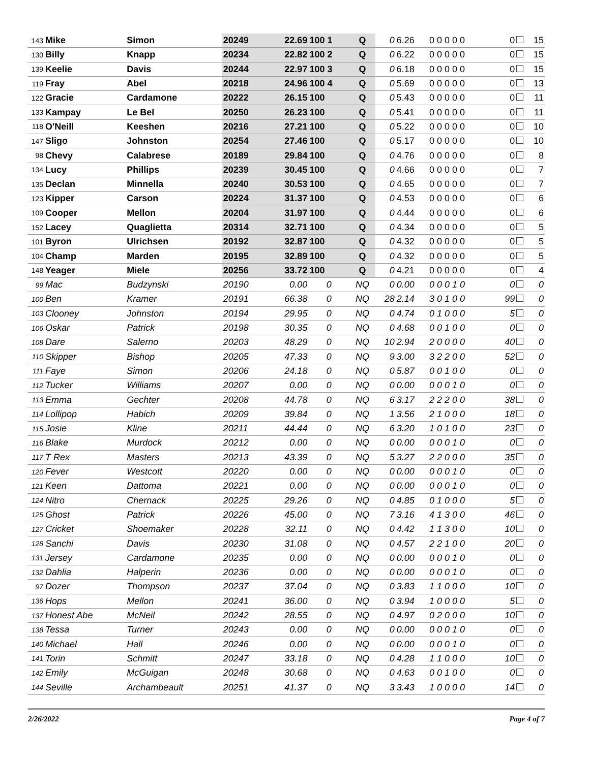| 143 | Mike | Simon | 20249 | 22.69 | 100 1 | Q | 0 | 6.26 | 0 0 0 0 0 | 0 | 15 |
| 130 | Billy | Knapp | 20234 | 22.82 | 100 2 | Q | 0 | 6.22 | 0 0 0 0 0 | 0 | 15 |
| 139 | Keelie | Davis | 20244 | 22.97 | 100 3 | Q | 0 | 6.18 | 0 0 0 0 0 | 0 | 15 |
| 119 | Fray | Abel | 20218 | 24.96 | 100 4 | Q | 0 | 5.69 | 0 0 0 0 0 | 0 | 13 |
| 122 | Gracie | Cardamone | 20222 | 26.15 | 100 | Q | 0 | 5.43 | 0 0 0 0 0 | 0 | 11 |
| 133 | Kampay | Le Bel | 20250 | 26.23 | 100 | Q | 0 | 5.41 | 0 0 0 0 0 | 0 | 11 |
| 118 | O'Neill | Keeshen | 20216 | 27.21 | 100 | Q | 0 | 5.22 | 0 0 0 0 0 | 0 | 10 |
| 147 | Sligo | Johnston | 20254 | 27.46 | 100 | Q | 0 | 5.17 | 0 0 0 0 0 | 0 | 10 |
| 98 | Chevy | Calabrese | 20189 | 29.84 | 100 | Q | 0 | 4.76 | 0 0 0 0 0 | 0 | 8 |
| 134 | Lucy | Phillips | 20239 | 30.45 | 100 | Q | 0 | 4.66 | 0 0 0 0 0 | 0 | 7 |
| 135 | Declan | Minnella | 20240 | 30.53 | 100 | Q | 0 | 4.65 | 0 0 0 0 0 | 0 | 7 |
| 123 | Kipper | Carson | 20224 | 31.37 | 100 | Q | 0 | 4.53 | 0 0 0 0 0 | 0 | 6 |
| 109 | Cooper | Mellon | 20204 | 31.97 | 100 | Q | 0 | 4.44 | 0 0 0 0 0 | 0 | 6 |
| 152 | Lacey | Quaglietta | 20314 | 32.71 | 100 | Q | 0 | 4.34 | 0 0 0 0 0 | 0 | 5 |
| 101 | Byron | Ulrichsen | 20192 | 32.87 | 100 | Q | 0 | 4.32 | 0 0 0 0 0 | 0 | 5 |
| 104 | Champ | Marden | 20195 | 32.89 | 100 | Q | 0 | 4.32 | 0 0 0 0 0 | 0 | 5 |
| 148 | Yeager | Miele | 20256 | 33.72 | 100 | Q | 0 | 4.21 | 0 0 0 0 0 | 0 | 4 |
| 99 | Mac | Budzynski | 20190 | 0.00 | 0 | NQ | 0 | 0.00 | 0 0 0 1 0 | 0 | 0 |
| 100 | Ben | Kramer | 20191 | 66.38 | 0 | NQ | 28 | 2.14 | 3 0 1 0 0 | 99 | 0 |
| 103 | Clooney | Johnston | 20194 | 29.95 | 0 | NQ | 0 | 4.74 | 0 1 0 0 0 | 5 | 0 |
| 106 | Oskar | Patrick | 20198 | 30.35 | 0 | NQ | 0 | 4.68 | 0 0 1 0 0 | 0 | 0 |
| 108 | Dare | Salerno | 20203 | 48.29 | 0 | NQ | 10 | 2.94 | 2 0 0 0 0 | 40 | 0 |
| 110 | Skipper | Bishop | 20205 | 47.33 | 0 | NQ | 9 | 3.00 | 3 2 2 0 0 | 52 | 0 |
| 111 | Faye | Simon | 20206 | 24.18 | 0 | NQ | 0 | 5.87 | 0 0 1 0 0 | 0 | 0 |
| 112 | Tucker | Williams | 20207 | 0.00 | 0 | NQ | 0 | 0.00 | 0 0 0 1 0 | 0 | 0 |
| 113 | Emma | Gechter | 20208 | 44.78 | 0 | NQ | 6 | 3.17 | 2 2 2 0 0 | 38 | 0 |
| 114 | Lollipop | Habich | 20209 | 39.84 | 0 | NQ | 1 | 3.56 | 2 1 0 0 0 | 18 | 0 |
| 115 | Josie | Kline | 20211 | 44.44 | 0 | NQ | 6 | 3.20 | 1 0 1 0 0 | 23 | 0 |
| 116 | Blake | Murdock | 20212 | 0.00 | 0 | NQ | 0 | 0.00 | 0 0 0 1 0 | 0 | 0 |
| 117 | T Rex | Masters | 20213 | 43.39 | 0 | NQ | 5 | 3.27 | 2 2 0 0 0 | 35 | 0 |
| 120 | Fever | Westcott | 20220 | 0.00 | 0 | NQ | 0 | 0.00 | 0 0 0 1 0 | 0 | 0 |
| 121 | Keen | Dattoma | 20221 | 0.00 | 0 | NQ | 0 | 0.00 | 0 0 0 1 0 | 0 | 0 |
| 124 | Nitro | Chernack | 20225 | 29.26 | 0 | NQ | 0 | 4.85 | 0 1 0 0 0 | 5 | 0 |
| 125 | Ghost | Patrick | 20226 | 45.00 | 0 | NQ | 7 | 3.16 | 4 1 3 0 0 | 46 | 0 |
| 127 | Cricket | Shoemaker | 20228 | 32.11 | 0 | NQ | 0 | 4.42 | 1 1 3 0 0 | 10 | 0 |
| 128 | Sanchi | Davis | 20230 | 31.08 | 0 | NQ | 0 | 4.57 | 2 2 1 0 0 | 20 | 0 |
| 131 | Jersey | Cardamone | 20235 | 0.00 | 0 | NQ | 0 | 0.00 | 0 0 0 1 0 | 0 | 0 |
| 132 | Dahlia | Halperin | 20236 | 0.00 | 0 | NQ | 0 | 0.00 | 0 0 0 1 0 | 0 | 0 |
| 97 | Dozer | Thompson | 20237 | 37.04 | 0 | NQ | 0 | 3.83 | 1 1 0 0 0 | 10 | 0 |
| 136 | Hops | Mellon | 20241 | 36.00 | 0 | NQ | 0 | 3.94 | 1 0 0 0 0 | 5 | 0 |
| 137 | Honest Abe | McNeil | 20242 | 28.55 | 0 | NQ | 0 | 4.97 | 0 2 0 0 0 | 10 | 0 |
| 138 | Tessa | Turner | 20243 | 0.00 | 0 | NQ | 0 | 0.00 | 0 0 0 1 0 | 0 | 0 |
| 140 | Michael | Hall | 20246 | 0.00 | 0 | NQ | 0 | 0.00 | 0 0 0 1 0 | 0 | 0 |
| 141 | Torin | Schmitt | 20247 | 33.18 | 0 | NQ | 0 | 4.28 | 1 1 0 0 0 | 10 | 0 |
| 142 | Emily | McGuigan | 20248 | 30.68 | 0 | NQ | 0 | 4.63 | 0 0 1 0 0 | 0 | 0 |
| 144 | Seville | Archambeault | 20251 | 41.37 | 0 | NQ | 3 | 3.43 | 1 0 0 0 0 | 14 | 0 |
2/26/2022 Page 4 of 7